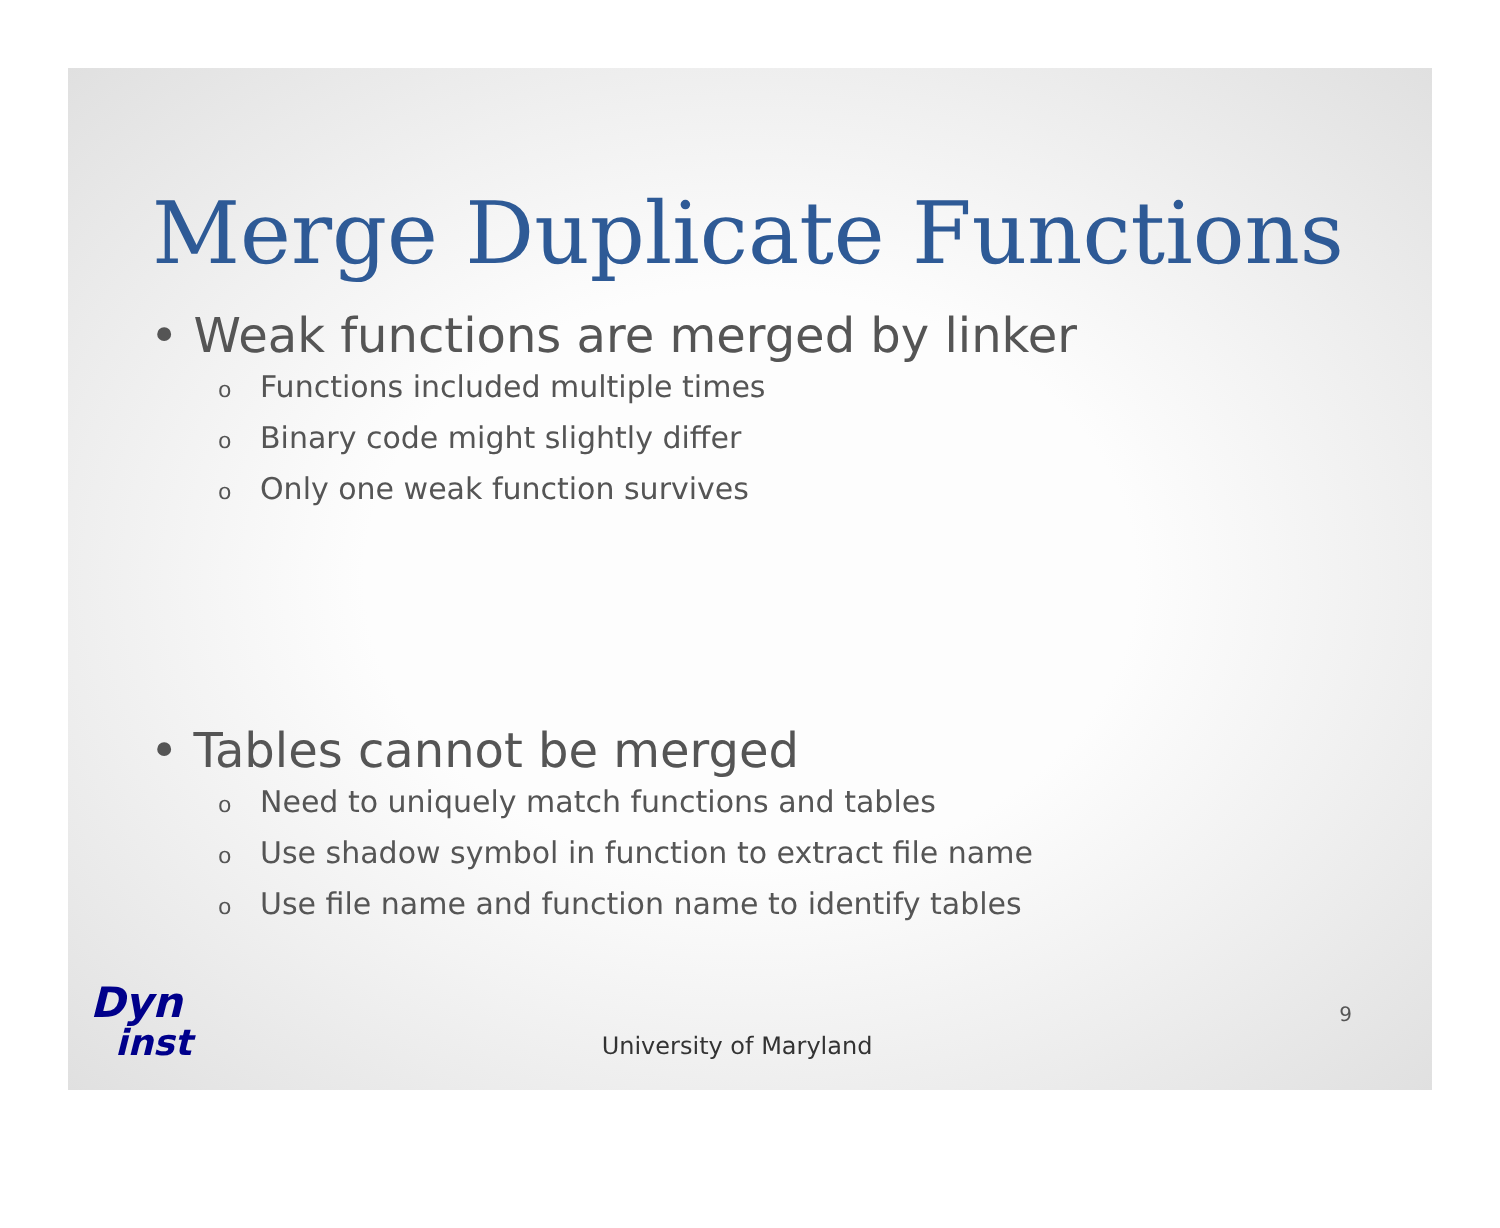Merge Duplicate Functions
• Weak functions are merged by linker
o Functions included multiple times
o Binary code might slightly differ
o Only one weak function survives
• Tables cannot be merged
o Need to uniquely match functions and tables
o Use shadow symbol in function to extract file name
o Use file name and function name to identify tables
Dyn
inst
University of Maryland
9